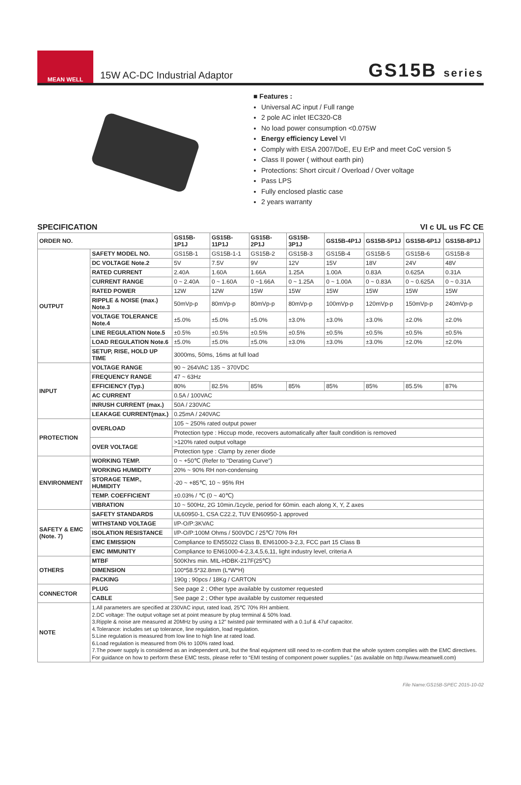MEAN WELL
15W AC-DC Industrial Adaptor
GS15B series
■ Features :
Universal AC input / Full range
2 pole AC inlet IEC320-C8
No load power consumption <0.075W
Energy efficiency Level VI
Comply with EISA 2007/DoE, EU ErP and meet CoC version 5
Class II power ( without earth pin)
Protections: Short circuit / Overload / Over voltage
Pass LPS
Fully enclosed plastic case
2 years warranty
SPECIFICATION VI c UL us FC CE
| ORDER NO. | | GS15B-1P1J | GS15B-11P1J | GS15B-2P1J | GS15B-3P1J | GS15B-4P1J | GS15B-5P1J | GS15B-6P1J | GS15B-8P1J |
| --- | --- | --- | --- | --- | --- | --- | --- | --- | --- |
| OUTPUT | SAFETY MODEL NO. | GS15B-1 | GS15B-1-1 | GS15B-2 | GS15B-3 | GS15B-4 | GS15B-5 | GS15B-6 | GS15B-8 |
| | DC VOLTAGE Note.2 | 5V | 7.5V | 9V | 12V | 15V | 18V | 24V | 48V |
| | RATED CURRENT | 2.40A | 1.60A | 1.66A | 1.25A | 1.00A | 0.83A | 0.625A | 0.31A |
| | CURRENT RANGE | 0 ~ 2.40A | 0 ~ 1.60A | 0 ~1.66A | 0 ~ 1.25A | 0 ~ 1.00A | 0 ~ 0.83A | 0 ~ 0.625A | 0 ~ 0.31A |
| | RATED POWER | 12W | 12W | 15W | 15W | 15W | 15W | 15W | 15W |
| | RIPPLE & NOISE (max.) Note.3 | 50mVp-p | 80mVp-p | 80mVp-p | 80mVp-p | 100mVp-p | 120mVp-p | 150mVp-p | 240mVp-p |
| | VOLTAGE TOLERANCE Note.4 | ±5.0% | ±5.0% | ±5.0% | ±3.0% | ±3.0% | ±3.0% | ±2.0% | ±2.0% |
| | LINE REGULATION Note.5 | ±0.5% | ±0.5% | ±0.5% | ±0.5% | ±0.5% | ±0.5% | ±0.5% | ±0.5% |
| | LOAD REGULATION Note.6 | ±5.0% | ±5.0% | ±5.0% | ±3.0% | ±3.0% | ±3.0% | ±2.0% | ±2.0% |
| | SETUP, RISE, HOLD UP TIME | 3000ms, 50ms, 16ms at full load | | | | | | | |
| INPUT | VOLTAGE RANGE | 90 ~ 264VAC 135 ~ 370VDC | | | | | | | |
| | FREQUENCY RANGE | 47 ~ 63Hz | | | | | | | |
| | EFFICIENCY (Typ.) | 80% | 82.5% | 85% | 85% | 85% | 85% | 85.5% | 87% |
| | AC CURRENT | 0.5A / 100VAC | | | | | | | |
| | INRUSH CURRENT (max.) | 50A / 230VAC | | | | | | | |
| | LEAKAGE CURRENT(max.) | 0.25mA / 240VAC | | | | | | | |
| PROTECTION | OVERLOAD | 105 ~ 250% rated output power | | | | | | | |
| | | Protection type : Hiccup mode, recovers automatically after fault condition is removed | | | | | | | |
| | OVER VOLTAGE | >120% rated output voltage | | | | | | | |
| | | Protection type : Clamp by zener diode | | | | | | | |
| ENVIRONMENT | WORKING TEMP. | 0 ~ +50℃ (Refer to "Derating Curve") | | | | | | | |
| | WORKING HUMIDITY | 20% ~ 90% RH non-condensing | | | | | | | |
| | STORAGE TEMP., HUMIDITY | -20 ~ +85℃, 10 ~ 95% RH | | | | | | | |
| | TEMP. COEFFICIENT | ±0.03% / ℃ (0 ~ 40℃) | | | | | | | |
| | VIBRATION | 10 ~ 500Hz, 2G 10min./1cycle, period for 60min. each along X, Y, Z axes | | | | | | | |
| SAFETY & EMC (Note. 7) | SAFETY STANDARDS | UL60950-1, CSA C22.2, TUV EN60950-1 approved | | | | | | | |
| | WITHSTAND VOLTAGE | I/P-O/P:3KVAC | | | | | | | |
| | ISOLATION RESISTANCE | I/P-O/P:100M Ohms / 500VDC / 25℃/ 70% RH | | | | | | | |
| | EMC EMISSION | Compliance to EN55022 Class B, EN61000-3-2,3, FCC part 15 Class B | | | | | | | |
| | EMC IMMUNITY | Compliance to EN61000-4-2,3,4,5,6,11, light industry level, criteria A | | | | | | | |
| OTHERS | MTBF | 500Khrs min. MIL-HDBK-217F(25℃) | | | | | | | |
| | DIMENSION | 100*58.5*32.8mm (L*W*H) | | | | | | | |
| | PACKING | 190g ; 90pcs / 18Kg / CARTON | | | | | | | |
| CONNECTOR | PLUG | See page 2 ; Other type available by customer requested | | | | | | | |
| | CABLE | See page 2 ; Other type available by customer requested | | | | | | | |
| NOTE | 1.All parameters are specified at 230VAC input, rated load, 25℃ 70% RH ambient. 2.DC voltage: The output voltage set at point measure by plug terminal & 50% load. 3.Ripple & noise are measured at 20MHz by using a 12" twisted pair terminated with a 0.1uf & 47uf capacitor. 4.Tolerance: includes set up tolerance, line regulation, load regulation. 5.Line regulation is measured from low line to high line at rated load. 6.Load regulation is measured from 0% to 100% rated load. 7.The power supply is considered as an independent unit, but the final equipment still need to re-confirm that the whole system complies with the EMC directives. For guidance on how to perform these EMC tests, please refer to “EMI testing of component power supplies.” (as available on http://www.meanwell.com) | | | | | | | | |
File Name:GS15B-SPEC 2015-10-02